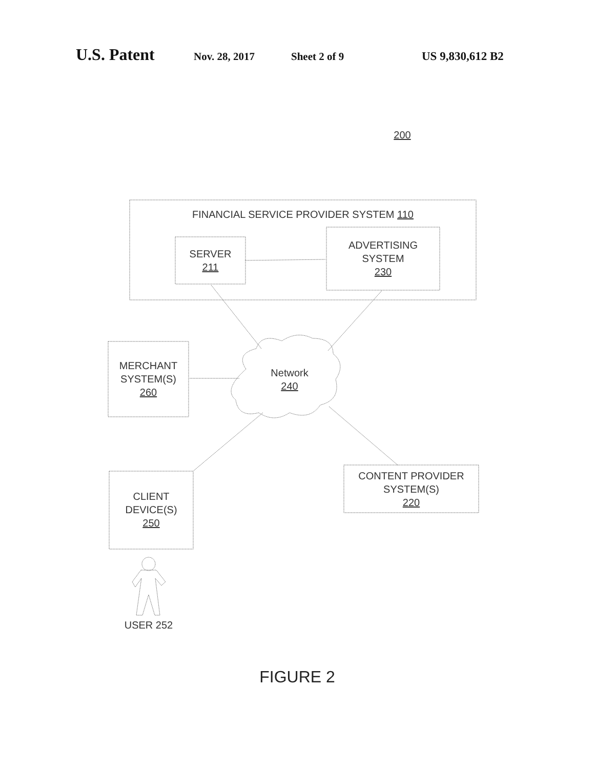U.S. Patent Nov. 28, 2017 Sheet 2 of 9 US 9,830,612 B2
200
FINANCIAL SERVICE PROVIDER SYSTEM 110
SERVER
211
ADVERTISING
SYSTEM
230
MERCHANT
SYSTEM(S)
260
Network
240
CLIENT
DEVICE(S)
250
CONTENT PROVIDER
SYSTEM(S)
220
USER 252
FIGURE 2